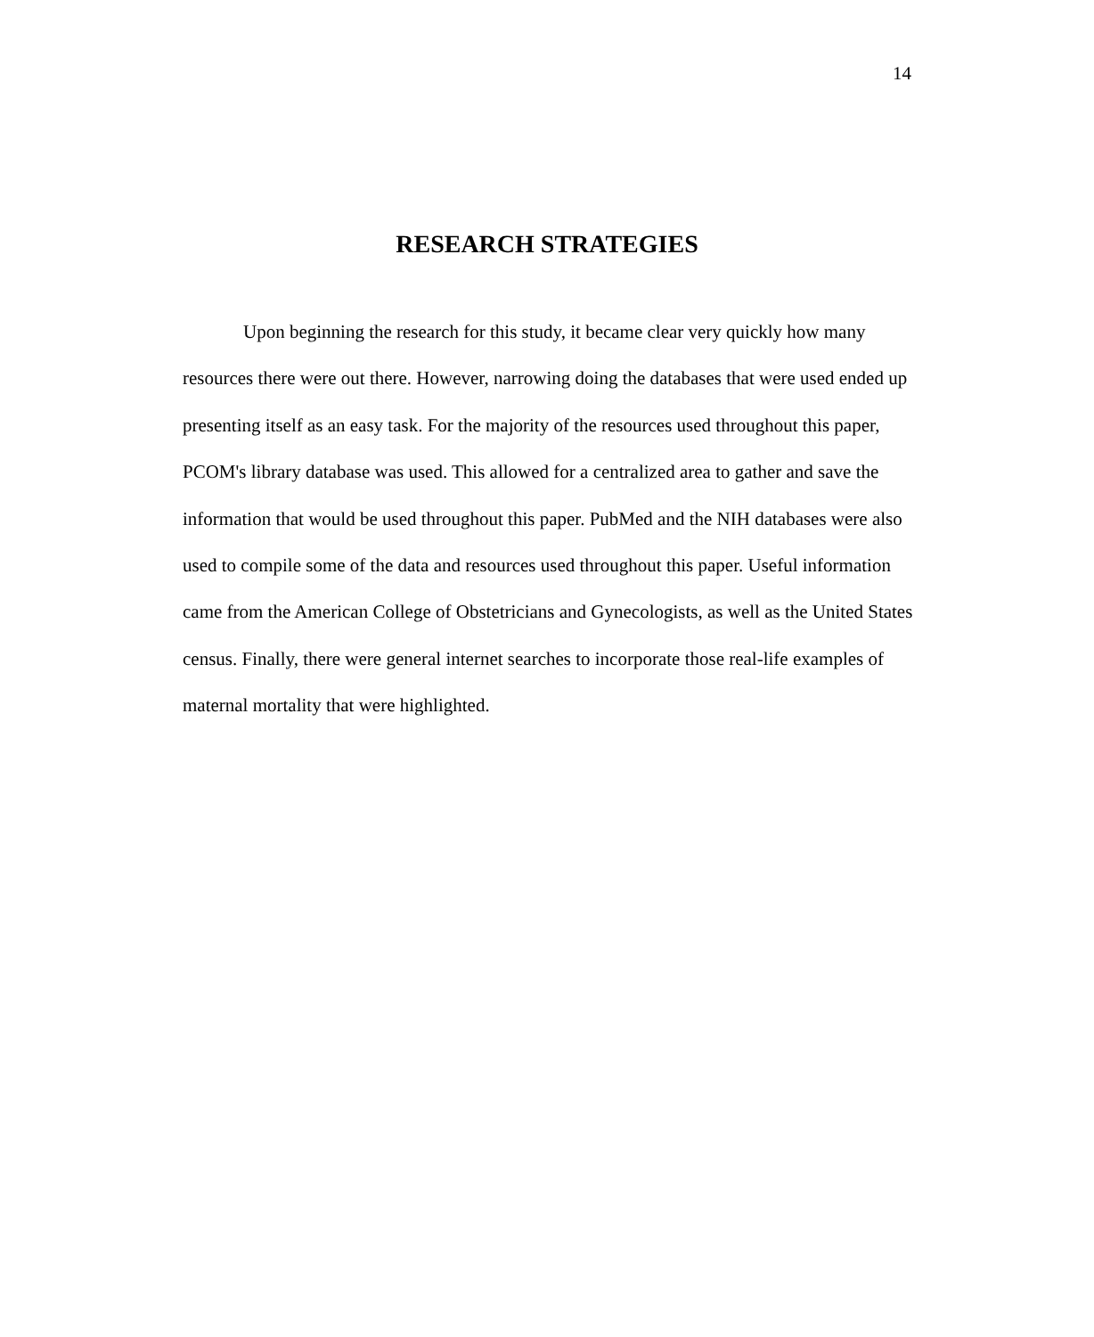14
RESEARCH STRATEGIES
Upon beginning the research for this study, it became clear very quickly how many resources there were out there. However, narrowing doing the databases that were used ended up presenting itself as an easy task. For the majority of the resources used throughout this paper, PCOM's library database was used. This allowed for a centralized area to gather and save the information that would be used throughout this paper. PubMed and the NIH databases were also used to compile some of the data and resources used throughout this paper. Useful information came from the American College of Obstetricians and Gynecologists, as well as the United States census. Finally, there were general internet searches to incorporate those real-life examples of maternal mortality that were highlighted.